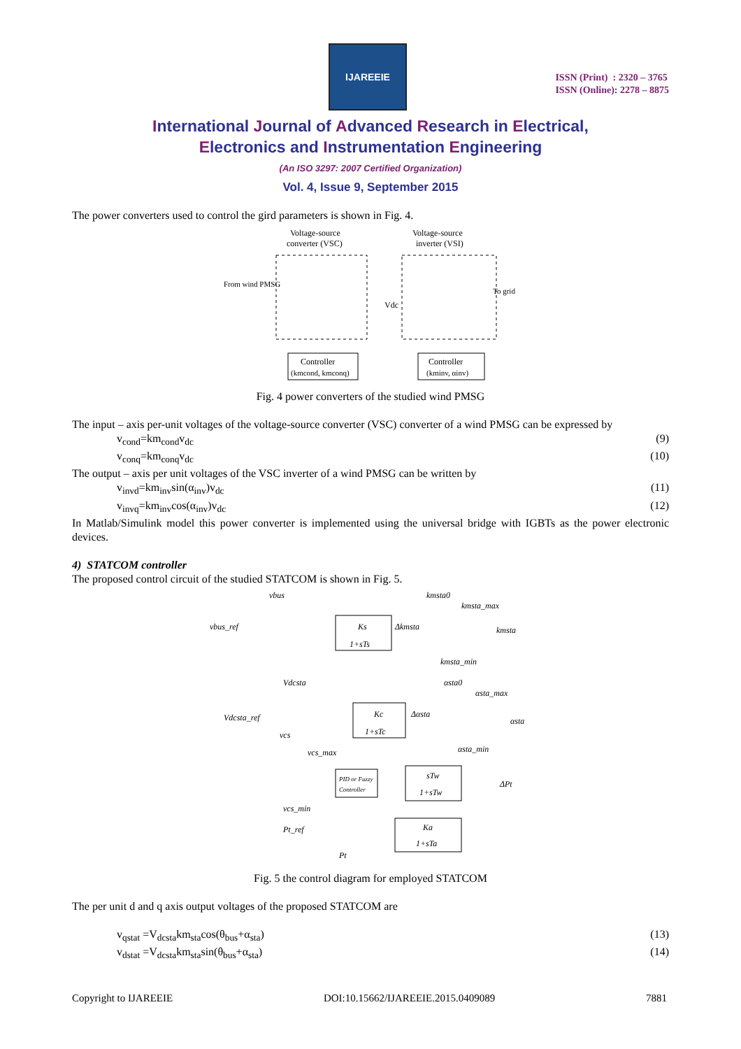IJAREEIE
ISSN (Print) : 2320 – 3765
ISSN (Online): 2278 – 8875
International Journal of Advanced Research in Electrical,
Electronics and Instrumentation Engineering
(An ISO 3297: 2007 Certified Organization)
Vol. 4, Issue 9, September 2015
The power converters used to control the gird parameters is shown in Fig. 4.
Voltage-source
converter (VSC)
Voltage-source
inverter (VSI)
From wind PMSG
To grid
Vdc
Controller
(kmcond, kmconq)
Controller
(kminv, αinv)
Fig. 4 power converters of the studied wind PMSG
The input – axis per-unit voltages of the voltage-source converter (VSC) converter of a wind PMSG can be expressed by
v<sub>cond</sub>=km<sub>cond</sub>v<sub>dc</sub> (9)
v<sub>conq</sub>=km<sub>conq</sub>v<sub>dc</sub> (10)
The output – axis per unit voltages of the VSC inverter of a wind PMSG can be written by
v<sub>invd</sub>=km<sub>inv</sub>sin(α<sub>inv</sub>)v<sub>dc</sub> (11)
v<sub>invq</sub>=km<sub>inv</sub>cos(α<sub>inv</sub>)v<sub>dc</sub> (12)
In Matlab/Simulink model this power converter is implemented using the universal bridge with IGBTs as the power electronic devices.
4) STATCOM controller
The proposed control circuit of the studied STATCOM is shown in Fig. 5.
vbus
vbus_ref
Ks
1+sTs
Δkmsta
kmsta0
kmsta_max
kmsta
kmsta_min
Vdcsta
Vdcsta_ref
Kc
1+sTc
Δαsta
αsta0
αsta_max
αsta
αsta_min
vcs
vcs_max
PID or Fuzzy
Controller
sTw
1+sTw
ΔPt
vcs_min
Pt_ref
Ka
1+sTa
Pt
Fig. 5 the control diagram for employed STATCOM
The per unit d and q axis output voltages of the proposed STATCOM are
v<sub>qstat</sub> =V<sub>dcsta</sub>km<sub>sta</sub>cos(θ<sub>bus</sub>+α<sub>sta</sub>) (13)
v<sub>dstat</sub> =V<sub>dcsta</sub>km<sub>sta</sub>sin(θ<sub>bus</sub>+α<sub>sta</sub>) (14)
Copyright to IJAREEIE DOI:10.15662/IJAREEIE.2015.0409089 7881